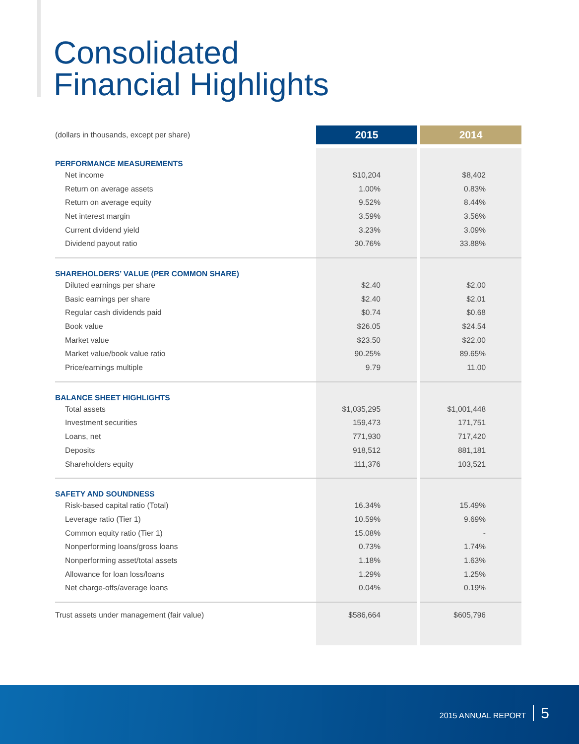Consolidated
Financial Highlights
| (dollars in thousands, except per share) | 2015 | 2014 |
| PERFORMANCE MEASUREMENTS | | |
| Net income | $10,204 | $8,402 |
| Return on average assets | 1.00% | 0.83% |
| Return on average equity | 9.52% | 8.44% |
| Net interest margin | 3.59% | 3.56% |
| Current dividend yield | 3.23% | 3.09% |
| Dividend payout ratio | 30.76% | 33.88% |
| SHAREHOLDERS’ VALUE (PER COMMON SHARE) | | |
| Diluted earnings per share | $2.40 | $2.00 |
| Basic earnings per share | $2.40 | $2.01 |
| Regular cash dividends paid | $0.74 | $0.68 |
| Book value | $26.05 | $24.54 |
| Market value | $23.50 | $22.00 |
| Market value/book value ratio | 90.25% | 89.65% |
| Price/earnings multiple | 9.79 | 11.00 |
| BALANCE SHEET HIGHLIGHTS | | |
| Total assets | $1,035,295 | $1,001,448 |
| Investment securities | 159,473 | 171,751 |
| Loans, net | 771,930 | 717,420 |
| Deposits | 918,512 | 881,181 |
| Shareholders equity | 111,376 | 103,521 |
| SAFETY AND SOUNDNESS | | |
| Risk-based capital ratio (Total) | 16.34% | 15.49% |
| Leverage ratio (Tier 1) | 10.59% | 9.69% |
| Common equity ratio (Tier 1) | 15.08% | - |
| Nonperforming loans/gross loans | 0.73% | 1.74% |
| Nonperforming asset/total assets | 1.18% | 1.63% |
| Allowance for loan loss/loans | 1.29% | 1.25% |
| Net charge-offs/average loans | 0.04% | 0.19% |
| Trust assets under management (fair value) | $586,664 | $605,796 |
2015 ANNUAL REPORT 5